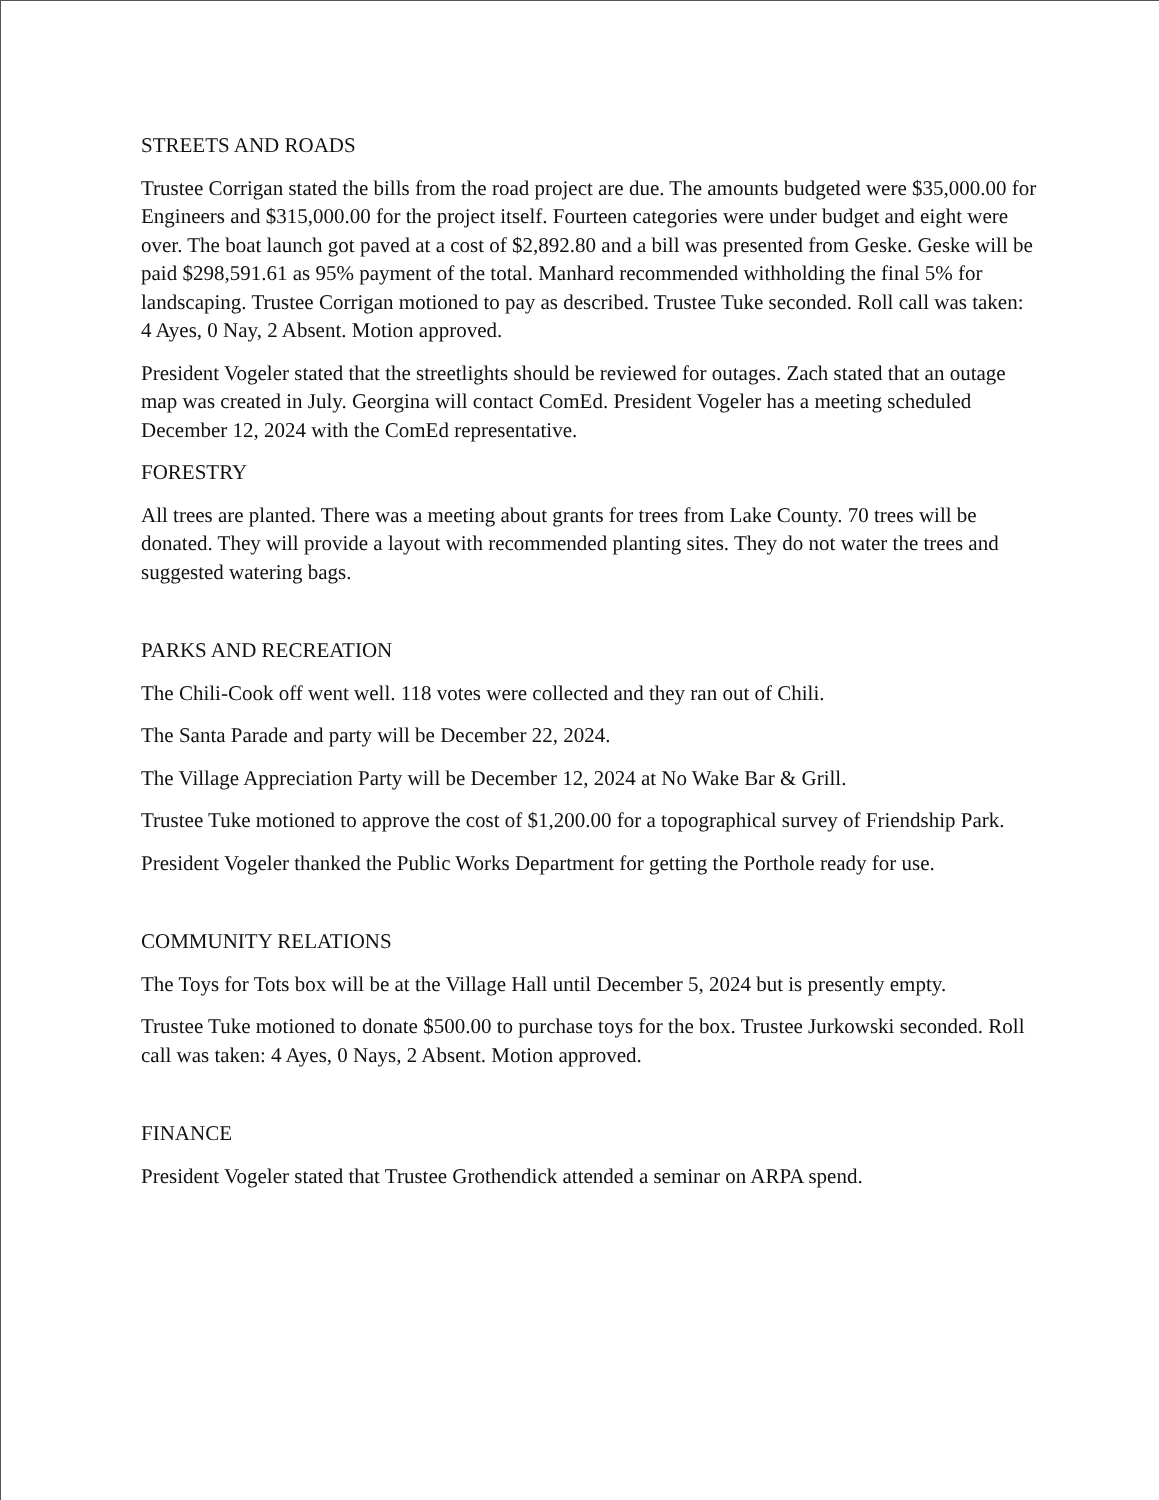STREETS AND ROADS
Trustee Corrigan stated the bills from the road project are due. The amounts budgeted were $35,000.00 for Engineers and $315,000.00 for the project itself. Fourteen categories were under budget and eight were over. The boat launch got paved at a cost of $2,892.80 and a bill was presented from Geske. Geske will be paid $298,591.61 as 95% payment of the total. Manhard recommended withholding the final 5% for landscaping. Trustee Corrigan motioned to pay as described. Trustee Tuke seconded. Roll call was taken: 4 Ayes, 0 Nay, 2 Absent. Motion approved.
President Vogeler stated that the streetlights should be reviewed for outages. Zach stated that an outage map was created in July. Georgina will contact ComEd. President Vogeler has a meeting scheduled December 12, 2024 with the ComEd representative.
FORESTRY
All trees are planted. There was a meeting about grants for trees from Lake County. 70 trees will be donated. They will provide a layout with recommended planting sites. They do not water the trees and suggested watering bags.
PARKS AND RECREATION
The Chili-Cook off went well. 118 votes were collected and they ran out of Chili.
The Santa Parade and party will be December 22, 2024.
The Village Appreciation Party will be December 12, 2024 at No Wake Bar & Grill.
Trustee Tuke motioned to approve the cost of $1,200.00 for a topographical survey of Friendship Park.
President Vogeler thanked the Public Works Department for getting the Porthole ready for use.
COMMUNITY RELATIONS
The Toys for Tots box will be at the Village Hall until December 5, 2024 but is presently empty.
Trustee Tuke motioned to donate $500.00 to purchase toys for the box. Trustee Jurkowski seconded. Roll call was taken: 4 Ayes, 0 Nays, 2 Absent. Motion approved.
FINANCE
President Vogeler stated that Trustee Grothendick attended a seminar on ARPA spend.